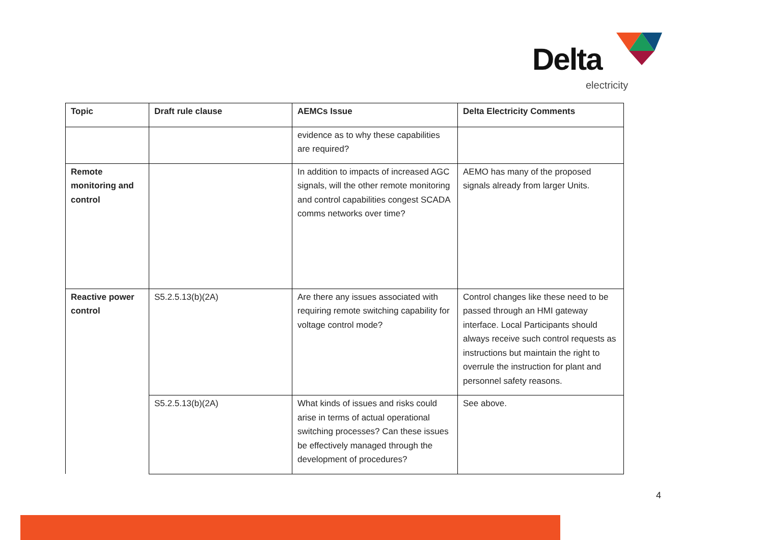Delta
electricity
| Topic | Draft rule clause | AEMCs Issue | Delta Electricity Comments |
| --- | --- | --- | --- |
| | | evidence as to why these capabilities are required? | |
| Remote monitoring and control | | In addition to impacts of increased AGC signals, will the other remote monitoring and control capabilities congest SCADA comms networks over time? | AEMO has many of the proposed signals already from larger Units. |
| Reactive power control | S5.2.5.13(b)(2A) | Are there any issues associated with requiring remote switching capability for voltage control mode? | Control changes like these need to be passed through an HMI gateway interface. Local Participants should always receive such control requests as instructions but maintain the right to overrule the instruction for plant and personnel safety reasons. |
| | S5.2.5.13(b)(2A) | What kinds of issues and risks could arise in terms of actual operational switching processes? Can these issues be effectively managed through the development of procedures? | See above. |
4